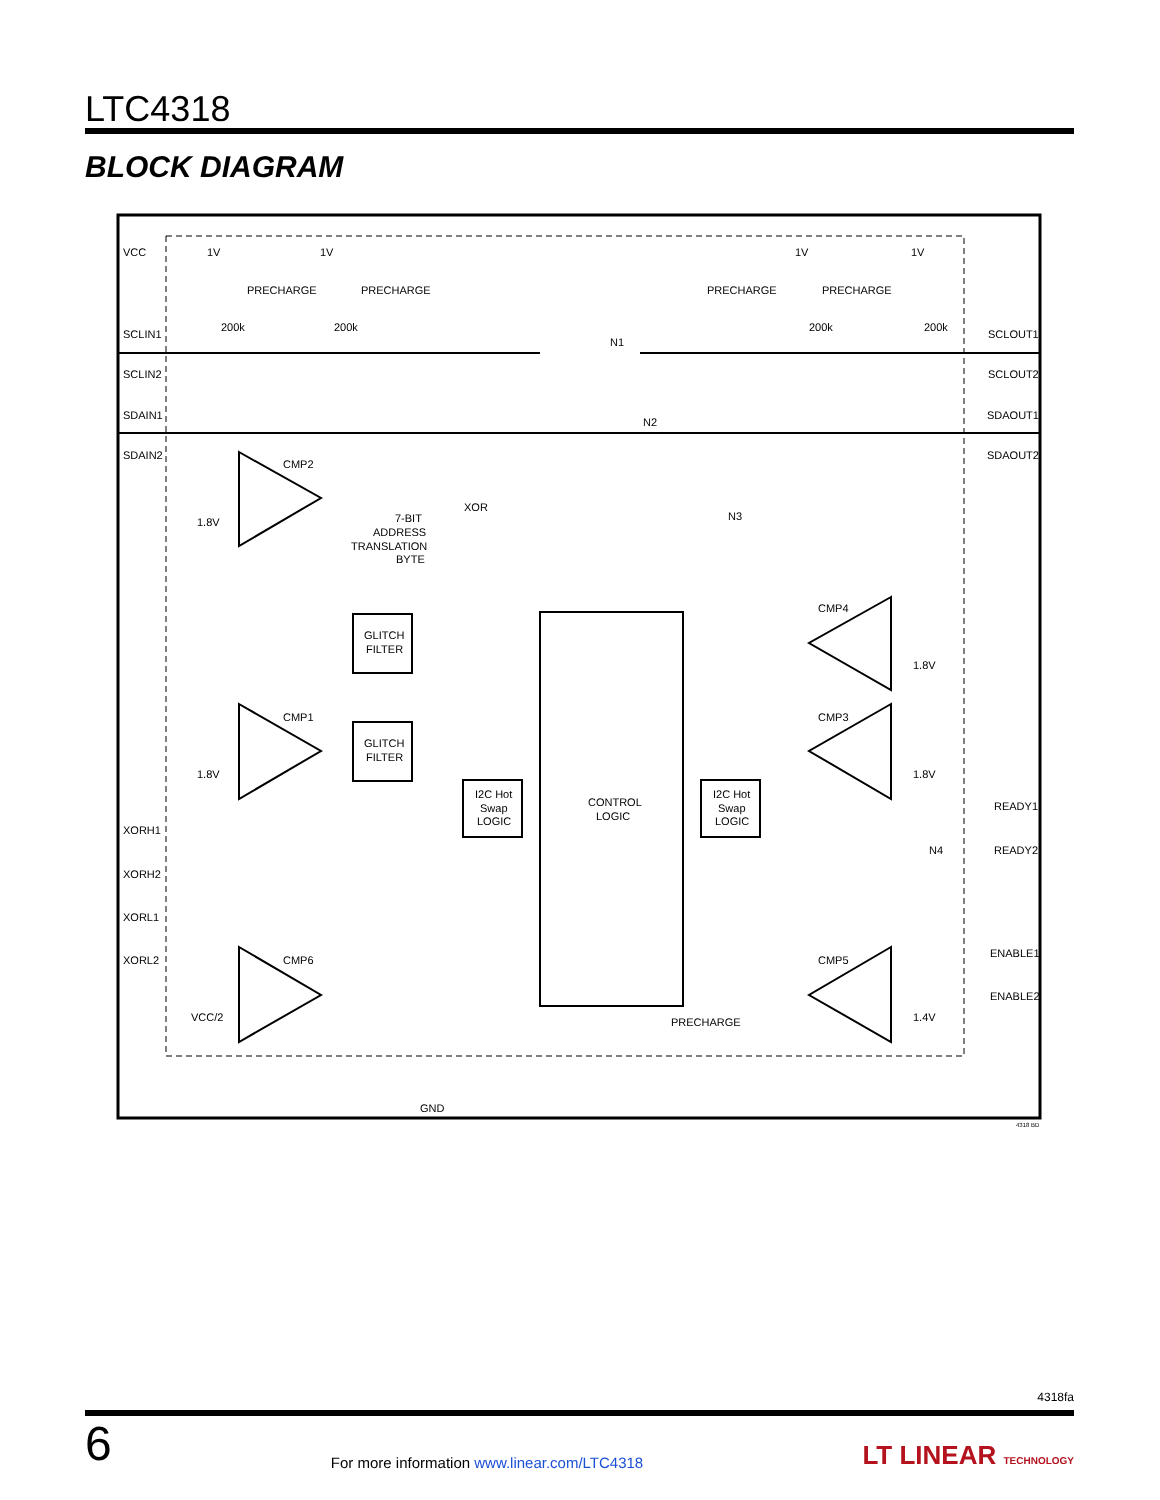LTC4318
BLOCK DIAGRAM
CONTROL
LOGIC
CMP2
CMP1
CMP6
CMP4
CMP3
CMP5
VCC
SCLIN1
SCLIN2
SDAIN1
SDAIN2
XORH1
XORH2
XORL1
XORL2
SCLOUT1
SCLOUT2
SDAOUT1
SDAOUT2
READY1
READY2
ENABLE1
ENABLE2
1V
1V
1V
1V
PRECHARGE
PRECHARGE
PRECHARGE
PRECHARGE
200k
200k
200k
200k
N1
N2
N3
N4
XOR
7-BIT
ADDRESS
TRANSLATION
BYTE
GLITCH
FILTER
GLITCH
FILTER
I2C Hot
Swap
LOGIC
I2C Hot
Swap
LOGIC
1.8V
1.8V
VCC/2
1.8V
1.8V
1.4V
PRECHARGE
GND
4318 BD
4318fa
6 For more information www.linear.com/LTC4318 LT LINEAR TECHNOLOGY